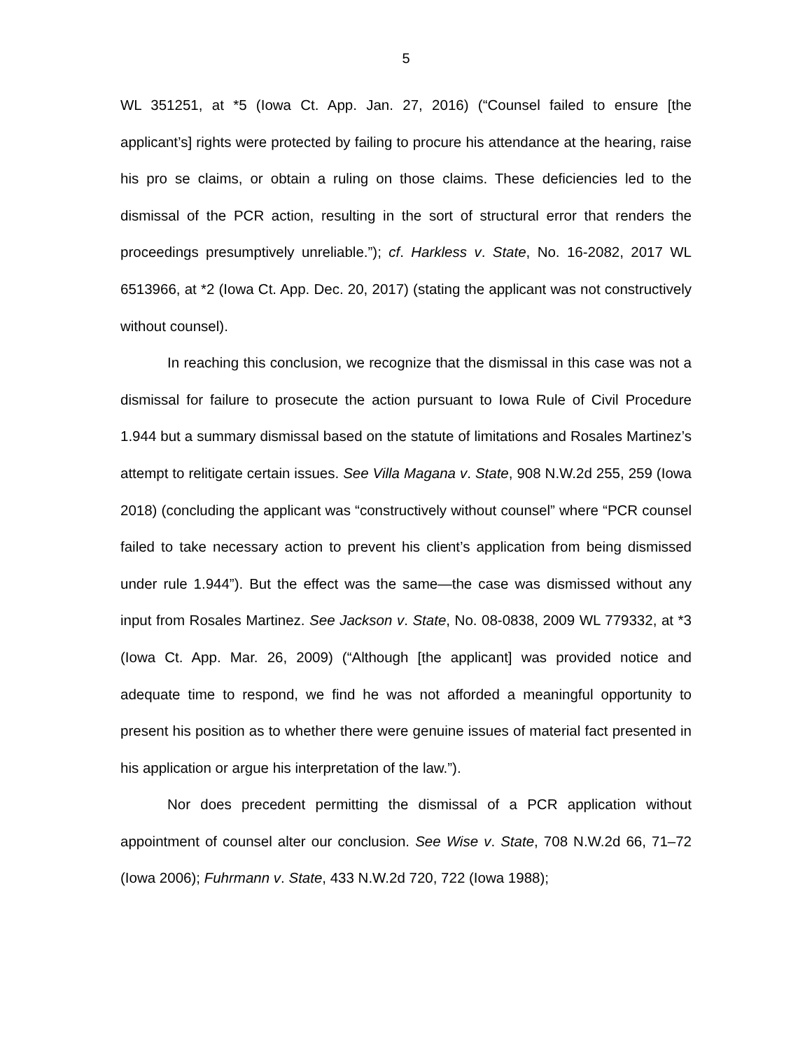5
WL 351251, at *5 (Iowa Ct. App. Jan. 27, 2016) (“Counsel failed to ensure [the applicant’s] rights were protected by failing to procure his attendance at the hearing, raise his pro se claims, or obtain a ruling on those claims. These deficiencies led to the dismissal of the PCR action, resulting in the sort of structural error that renders the proceedings presumptively unreliable.”); cf. Harkless v. State, No. 16-2082, 2017 WL 6513966, at *2 (Iowa Ct. App. Dec. 20, 2017) (stating the applicant was not constructively without counsel).
In reaching this conclusion, we recognize that the dismissal in this case was not a dismissal for failure to prosecute the action pursuant to Iowa Rule of Civil Procedure 1.944 but a summary dismissal based on the statute of limitations and Rosales Martinez’s attempt to relitigate certain issues. See Villa Magana v. State, 908 N.W.2d 255, 259 (Iowa 2018) (concluding the applicant was “constructively without counsel” where “PCR counsel failed to take necessary action to prevent his client’s application from being dismissed under rule 1.944”). But the effect was the same—the case was dismissed without any input from Rosales Martinez. See Jackson v. State, No. 08-0838, 2009 WL 779332, at *3 (Iowa Ct. App. Mar. 26, 2009) (“Although [the applicant] was provided notice and adequate time to respond, we find he was not afforded a meaningful opportunity to present his position as to whether there were genuine issues of material fact presented in his application or argue his interpretation of the law.”).
Nor does precedent permitting the dismissal of a PCR application without appointment of counsel alter our conclusion. See Wise v. State, 708 N.W.2d 66, 71–72 (Iowa 2006); Fuhrmann v. State, 433 N.W.2d 720, 722 (Iowa 1988);